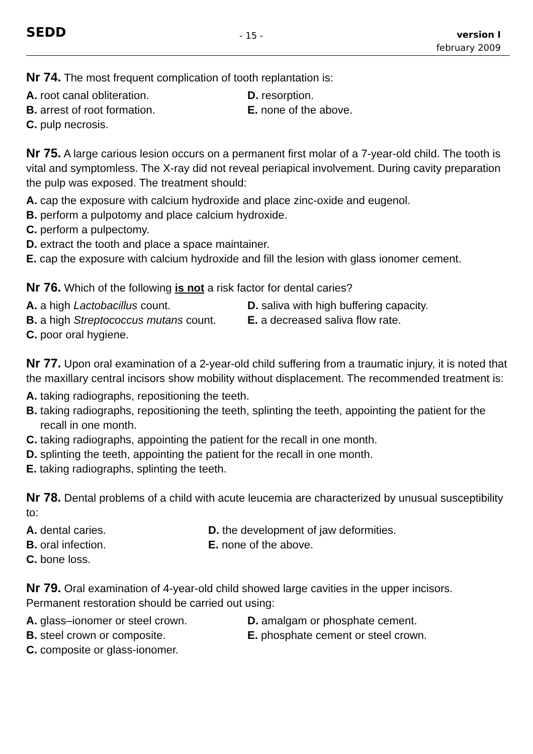SEDD
- 15 -
version I
february 2009
Nr 74. The most frequent complication of tooth replantation is:
A. root canal obliteration.
D. resorption.
B. arrest of root formation.
E. none of the above.
C. pulp necrosis.
Nr 75. A large carious lesion occurs on a permanent first molar of a 7-year-old child. The tooth is vital and symptomless. The X-ray did not reveal periapical involvement. During cavity preparation the pulp was exposed. The treatment should:
A. cap the exposure with calcium hydroxide and place zinc-oxide and eugenol.
B. perform a pulpotomy and place calcium hydroxide.
C. perform a pulpectomy.
D. extract the tooth and place a space maintainer.
E. cap the exposure with calcium hydroxide and fill the lesion with glass ionomer cement.
Nr 76. Which of the following is not a risk factor for dental caries?
A. a high Lactobacillus count.
D. saliva with high buffering capacity.
B. a high Streptococcus mutans count.
E. a decreased saliva flow rate.
C. poor oral hygiene.
Nr 77. Upon oral examination of a 2-year-old child suffering from a traumatic injury, it is noted that the maxillary central incisors show mobility without displacement. The recommended treatment is:
A. taking radiographs, repositioning the teeth.
B. taking radiographs, repositioning the teeth, splinting the teeth, appointing the patient for the recall in one month.
C. taking radiographs, appointing the patient for the recall in one month.
D. splinting the teeth, appointing the patient for the recall in one month.
E. taking radiographs, splinting the teeth.
Nr 78. Dental problems of a child with acute leucemia are characterized by unusual susceptibility to:
A. dental caries.
D. the development of jaw deformities.
B. oral infection.
E. none of the above.
C. bone loss.
Nr 79. Oral examination of 4-year-old child showed large cavities in the upper incisors. Permanent restoration should be carried out using:
A. glass–ionomer or steel crown.
D. amalgam or phosphate cement.
B. steel crown or composite.
E. phosphate cement or steel crown.
C. composite or glass-ionomer.